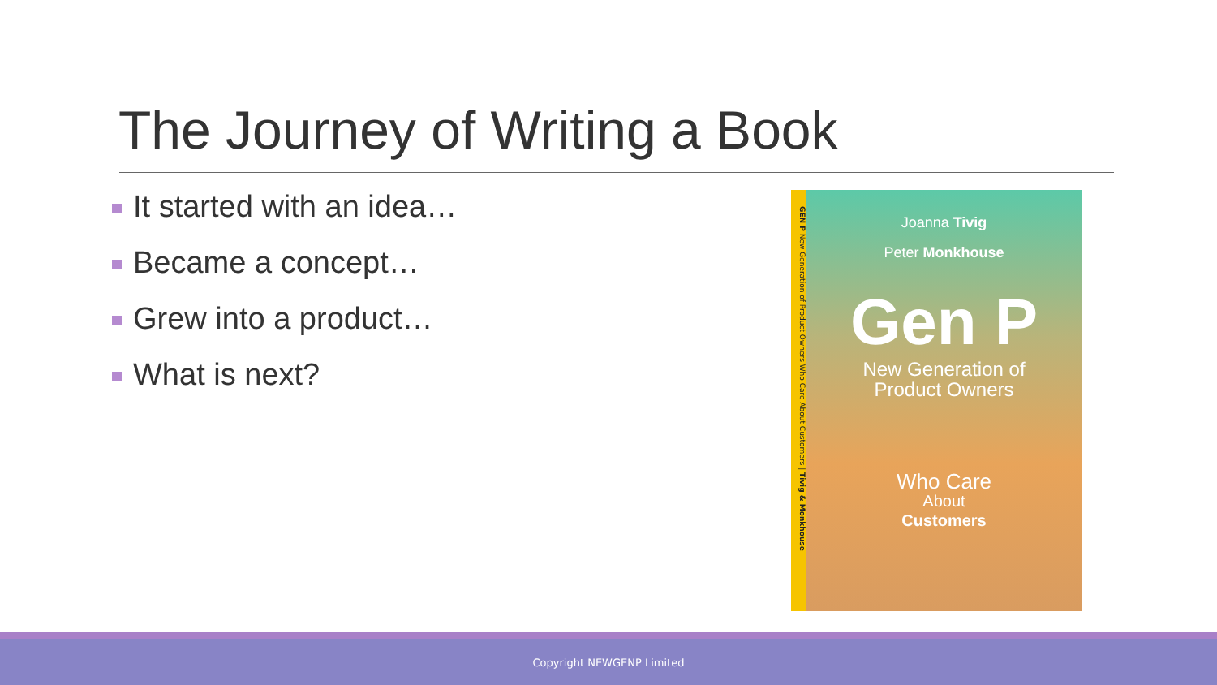The Journey of Writing a Book
It started with an idea…
Became a concept…
Grew into a product…
What is next?
GEN P New Generation of Product Owners Who Care About Customers | Tivig & Monkhouse
Joanna Tivig
Peter Monkhouse
Gen P
New Generation of
Product Owners
Who Care
About
Customers
Copyright NEWGENP Limited